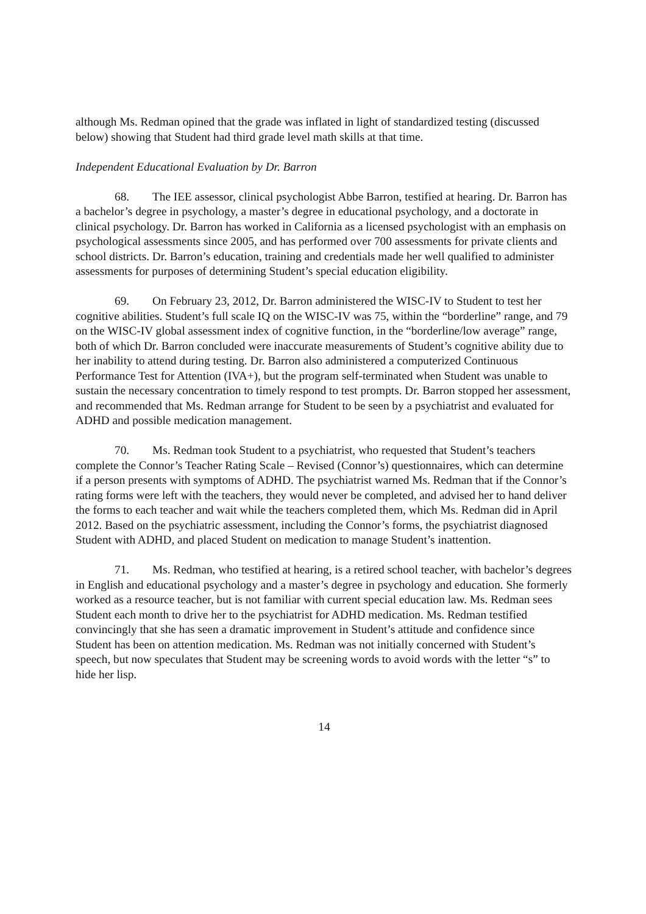although Ms. Redman opined that the grade was inflated in light of standardized testing (discussed below) showing that Student had third grade level math skills at that time.
Independent Educational Evaluation by Dr. Barron
68. The IEE assessor, clinical psychologist Abbe Barron, testified at hearing. Dr. Barron has a bachelor’s degree in psychology, a master’s degree in educational psychology, and a doctorate in clinical psychology. Dr. Barron has worked in California as a licensed psychologist with an emphasis on psychological assessments since 2005, and has performed over 700 assessments for private clients and school districts. Dr. Barron’s education, training and credentials made her well qualified to administer assessments for purposes of determining Student’s special education eligibility.
69. On February 23, 2012, Dr. Barron administered the WISC-IV to Student to test her cognitive abilities. Student’s full scale IQ on the WISC-IV was 75, within the “borderline” range, and 79 on the WISC-IV global assessment index of cognitive function, in the “borderline/low average” range, both of which Dr. Barron concluded were inaccurate measurements of Student’s cognitive ability due to her inability to attend during testing. Dr. Barron also administered a computerized Continuous Performance Test for Attention (IVA+), but the program self-terminated when Student was unable to sustain the necessary concentration to timely respond to test prompts. Dr. Barron stopped her assessment, and recommended that Ms. Redman arrange for Student to be seen by a psychiatrist and evaluated for ADHD and possible medication management.
70. Ms. Redman took Student to a psychiatrist, who requested that Student’s teachers complete the Connor’s Teacher Rating Scale – Revised (Connor’s) questionnaires, which can determine if a person presents with symptoms of ADHD. The psychiatrist warned Ms. Redman that if the Connor’s rating forms were left with the teachers, they would never be completed, and advised her to hand deliver the forms to each teacher and wait while the teachers completed them, which Ms. Redman did in April 2012. Based on the psychiatric assessment, including the Connor’s forms, the psychiatrist diagnosed Student with ADHD, and placed Student on medication to manage Student’s inattention.
71. Ms. Redman, who testified at hearing, is a retired school teacher, with bachelor’s degrees in English and educational psychology and a master’s degree in psychology and education. She formerly worked as a resource teacher, but is not familiar with current special education law. Ms. Redman sees Student each month to drive her to the psychiatrist for ADHD medication. Ms. Redman testified convincingly that she has seen a dramatic improvement in Student’s attitude and confidence since Student has been on attention medication. Ms. Redman was not initially concerned with Student’s speech, but now speculates that Student may be screening words to avoid words with the letter “s” to hide her lisp.
14